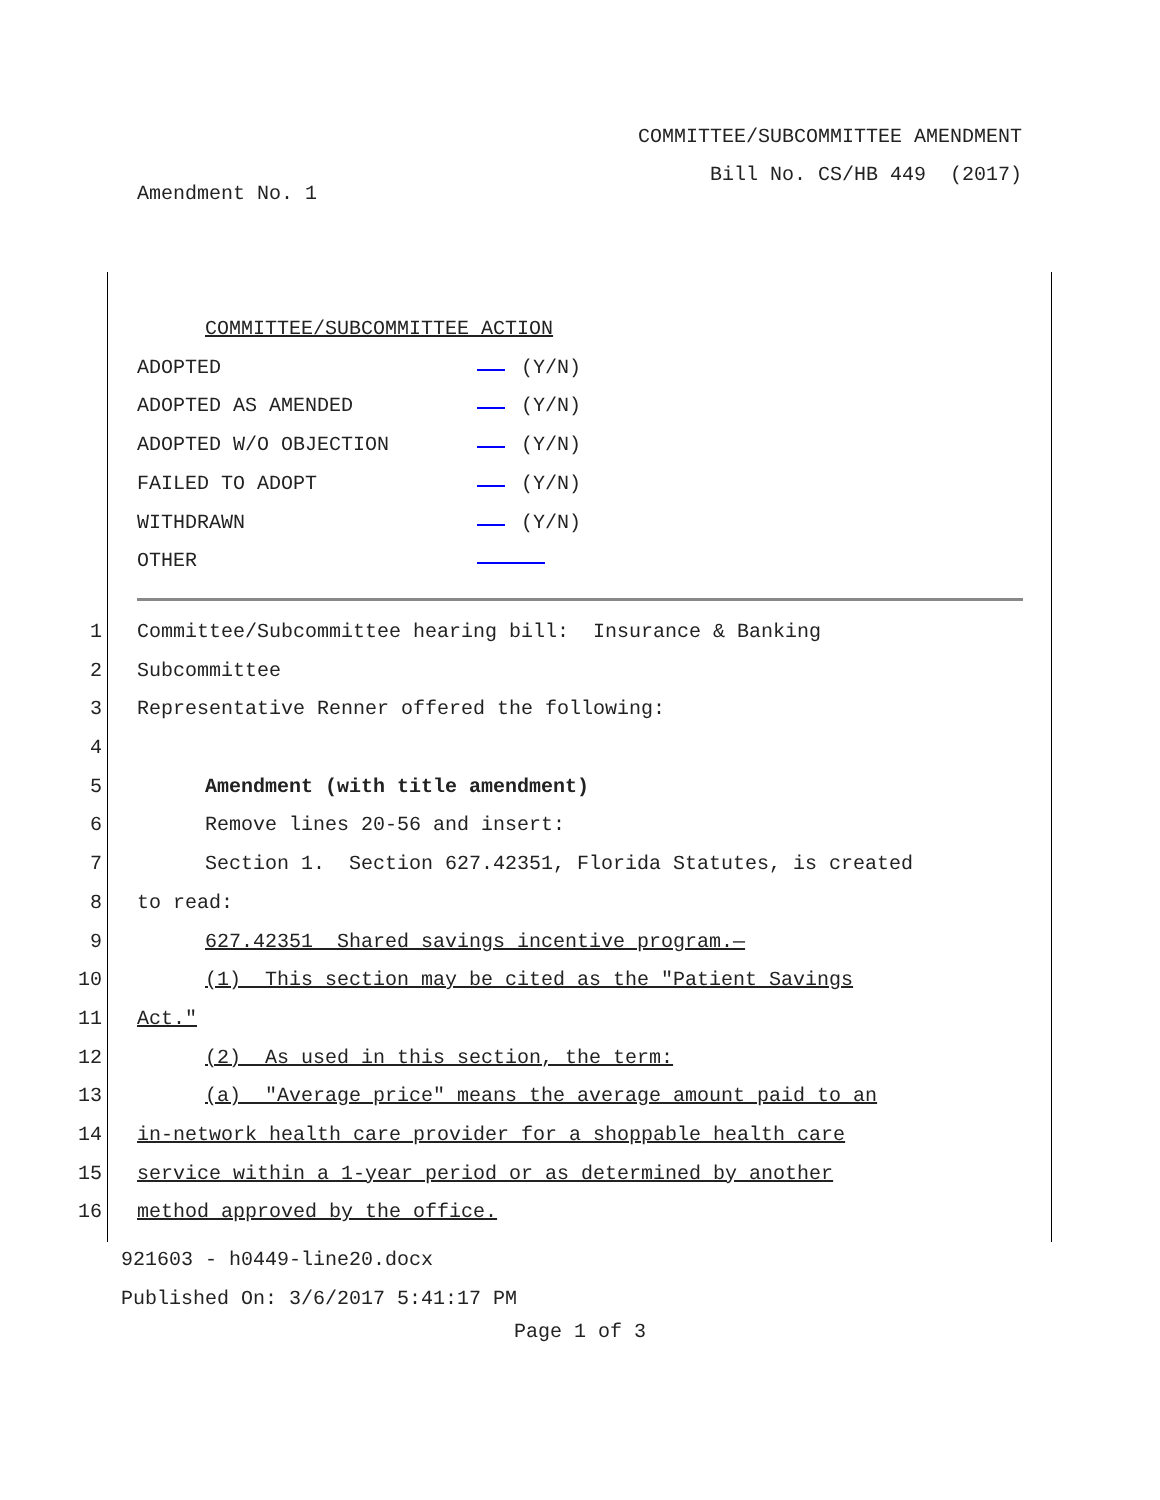COMMITTEE/SUBCOMMITTEE AMENDMENT
Bill No. CS/HB 449 (2017)
Amendment No. 1
COMMITTEE/SUBCOMMITTEE ACTION
ADOPTED (Y/N)
ADOPTED AS AMENDED (Y/N)
ADOPTED W/O OBJECTION (Y/N)
FAILED TO ADOPT (Y/N)
WITHDRAWN (Y/N)
OTHER
1 Committee/Subcommittee hearing bill: Insurance & Banking
2 Subcommittee
3 Representative Renner offered the following:
4
5 Amendment (with title amendment)
6 Remove lines 20-56 and insert:
7 Section 1. Section 627.42351, Florida Statutes, is created
8 to read:
9 627.42351 Shared savings incentive program.—
10 (1) This section may be cited as the "Patient Savings
11 Act."
12 (2) As used in this section, the term:
13 (a) "Average price" means the average amount paid to an
14 in-network health care provider for a shoppable health care
15 service within a 1-year period or as determined by another
16 method approved by the office.
921603 - h0449-line20.docx
Published On: 3/6/2017 5:41:17 PM
Page 1 of 3